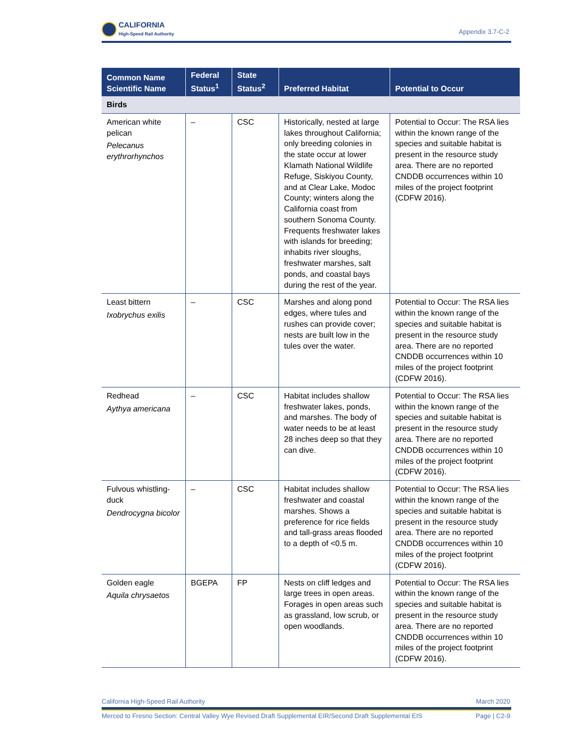CALIFORNIA
High-Speed Rail Authority
Appendix 3.7-C-2
| Common Name Scientific Name | Federal Status<sup>1</sup> | State Status<sup>2</sup> | Preferred Habitat | Potential to Occur |
| --- | --- | --- | --- | --- |
| Birds | | | | |
| American white pelican Pelecanus erythrorhynchos | – | CSC | Historically, nested at large lakes throughout California; only breeding colonies in the state occur at lower Klamath National Wildlife Refuge, Siskiyou County, and at Clear Lake, Modoc County; winters along the California coast from southern Sonoma County. Frequents freshwater lakes with islands for breeding; inhabits river sloughs, freshwater marshes, salt ponds, and coastal bays during the rest of the year. | Potential to Occur: The RSA lies within the known range of the species and suitable habitat is present in the resource study area. There are no reported CNDDB occurrences within 10 miles of the project footprint (CDFW 2016). |
| Least bittern Ixobrychus exilis | – | CSC | Marshes and along pond edges, where tules and rushes can provide cover; nests are built low in the tules over the water. | Potential to Occur: The RSA lies within the known range of the species and suitable habitat is present in the resource study area. There are no reported CNDDB occurrences within 10 miles of the project footprint (CDFW 2016). |
| Redhead Aythya americana | – | CSC | Habitat includes shallow freshwater lakes, ponds, and marshes. The body of water needs to be at least 28 inches deep so that they can dive. | Potential to Occur: The RSA lies within the known range of the species and suitable habitat is present in the resource study area. There are no reported CNDDB occurrences within 10 miles of the project footprint (CDFW 2016). |
| Fulvous whistling-duck Dendrocygna bicolor | – | CSC | Habitat includes shallow freshwater and coastal marshes. Shows a preference for rice fields and tall-grass areas flooded to a depth of <0.5 m. | Potential to Occur: The RSA lies within the known range of the species and suitable habitat is present in the resource study area. There are no reported CNDDB occurrences within 10 miles of the project footprint (CDFW 2016). |
| Golden eagle Aquila chrysaetos | BGEPA | FP | Nests on cliff ledges and large trees in open areas. Forages in open areas such as grassland, low scrub, or open woodlands. | Potential to Occur: The RSA lies within the known range of the species and suitable habitat is present in the resource study area. There are no reported CNDDB occurrences within 10 miles of the project footprint (CDFW 2016). |
California High-Speed Rail Authority March 2020
Merced to Fresno Section: Central Valley Wye Revised Draft Supplemental EIR/Second Draft Supplemental EIS Page | C2-9